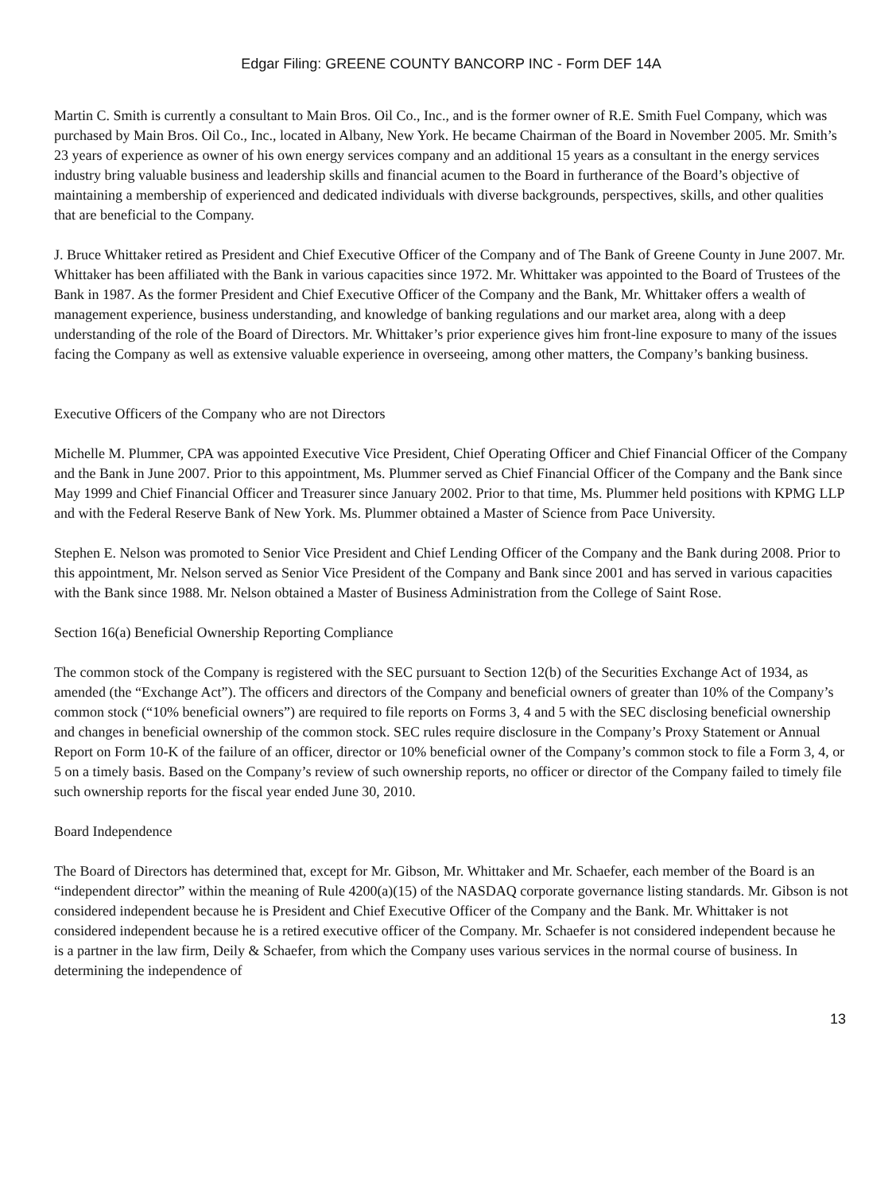Edgar Filing: GREENE COUNTY BANCORP INC - Form DEF 14A
Martin C. Smith is currently a consultant to Main Bros. Oil Co., Inc., and is the former owner of R.E. Smith Fuel Company, which was purchased by Main Bros. Oil Co., Inc., located in Albany, New York. He became Chairman of the Board in November 2005. Mr. Smith’s 23 years of experience as owner of his own energy services company and an additional 15 years as a consultant in the energy services industry bring valuable business and leadership skills and financial acumen to the Board in furtherance of the Board’s objective of maintaining a membership of experienced and dedicated individuals with diverse backgrounds, perspectives, skills, and other qualities that are beneficial to the Company.
J. Bruce Whittaker retired as President and Chief Executive Officer of the Company and of The Bank of Greene County in June 2007. Mr. Whittaker has been affiliated with the Bank in various capacities since 1972. Mr. Whittaker was appointed to the Board of Trustees of the Bank in 1987. As the former President and Chief Executive Officer of the Company and the Bank, Mr. Whittaker offers a wealth of management experience, business understanding, and knowledge of banking regulations and our market area, along with a deep understanding of the role of the Board of Directors. Mr. Whittaker’s prior experience gives him front-line exposure to many of the issues facing the Company as well as extensive valuable experience in overseeing, among other matters, the Company’s banking business.
Executive Officers of the Company who are not Directors
Michelle M. Plummer, CPA was appointed Executive Vice President, Chief Operating Officer and Chief Financial Officer of the Company and the Bank in June 2007. Prior to this appointment, Ms. Plummer served as Chief Financial Officer of the Company and the Bank since May 1999 and Chief Financial Officer and Treasurer since January 2002. Prior to that time, Ms. Plummer held positions with KPMG LLP and with the Federal Reserve Bank of New York. Ms. Plummer obtained a Master of Science from Pace University.
Stephen E. Nelson was promoted to Senior Vice President and Chief Lending Officer of the Company and the Bank during 2008. Prior to this appointment, Mr. Nelson served as Senior Vice President of the Company and Bank since 2001 and has served in various capacities with the Bank since 1988. Mr. Nelson obtained a Master of Business Administration from the College of Saint Rose.
Section 16(a) Beneficial Ownership Reporting Compliance
The common stock of the Company is registered with the SEC pursuant to Section 12(b) of the Securities Exchange Act of 1934, as amended (the “Exchange Act”). The officers and directors of the Company and beneficial owners of greater than 10% of the Company’s common stock (“10% beneficial owners”) are required to file reports on Forms 3, 4 and 5 with the SEC disclosing beneficial ownership and changes in beneficial ownership of the common stock. SEC rules require disclosure in the Company’s Proxy Statement or Annual Report on Form 10-K of the failure of an officer, director or 10% beneficial owner of the Company’s common stock to file a Form 3, 4, or 5 on a timely basis. Based on the Company’s review of such ownership reports, no officer or director of the Company failed to timely file such ownership reports for the fiscal year ended June 30, 2010.
Board Independence
The Board of Directors has determined that, except for Mr. Gibson, Mr. Whittaker and Mr. Schaefer, each member of the Board is an “independent director” within the meaning of Rule 4200(a)(15) of the NASDAQ corporate governance listing standards. Mr. Gibson is not considered independent because he is President and Chief Executive Officer of the Company and the Bank. Mr. Whittaker is not considered independent because he is a retired executive officer of the Company. Mr. Schaefer is not considered independent because he is a partner in the law firm, Deily & Schaefer, from which the Company uses various services in the normal course of business. In determining the independence of
13